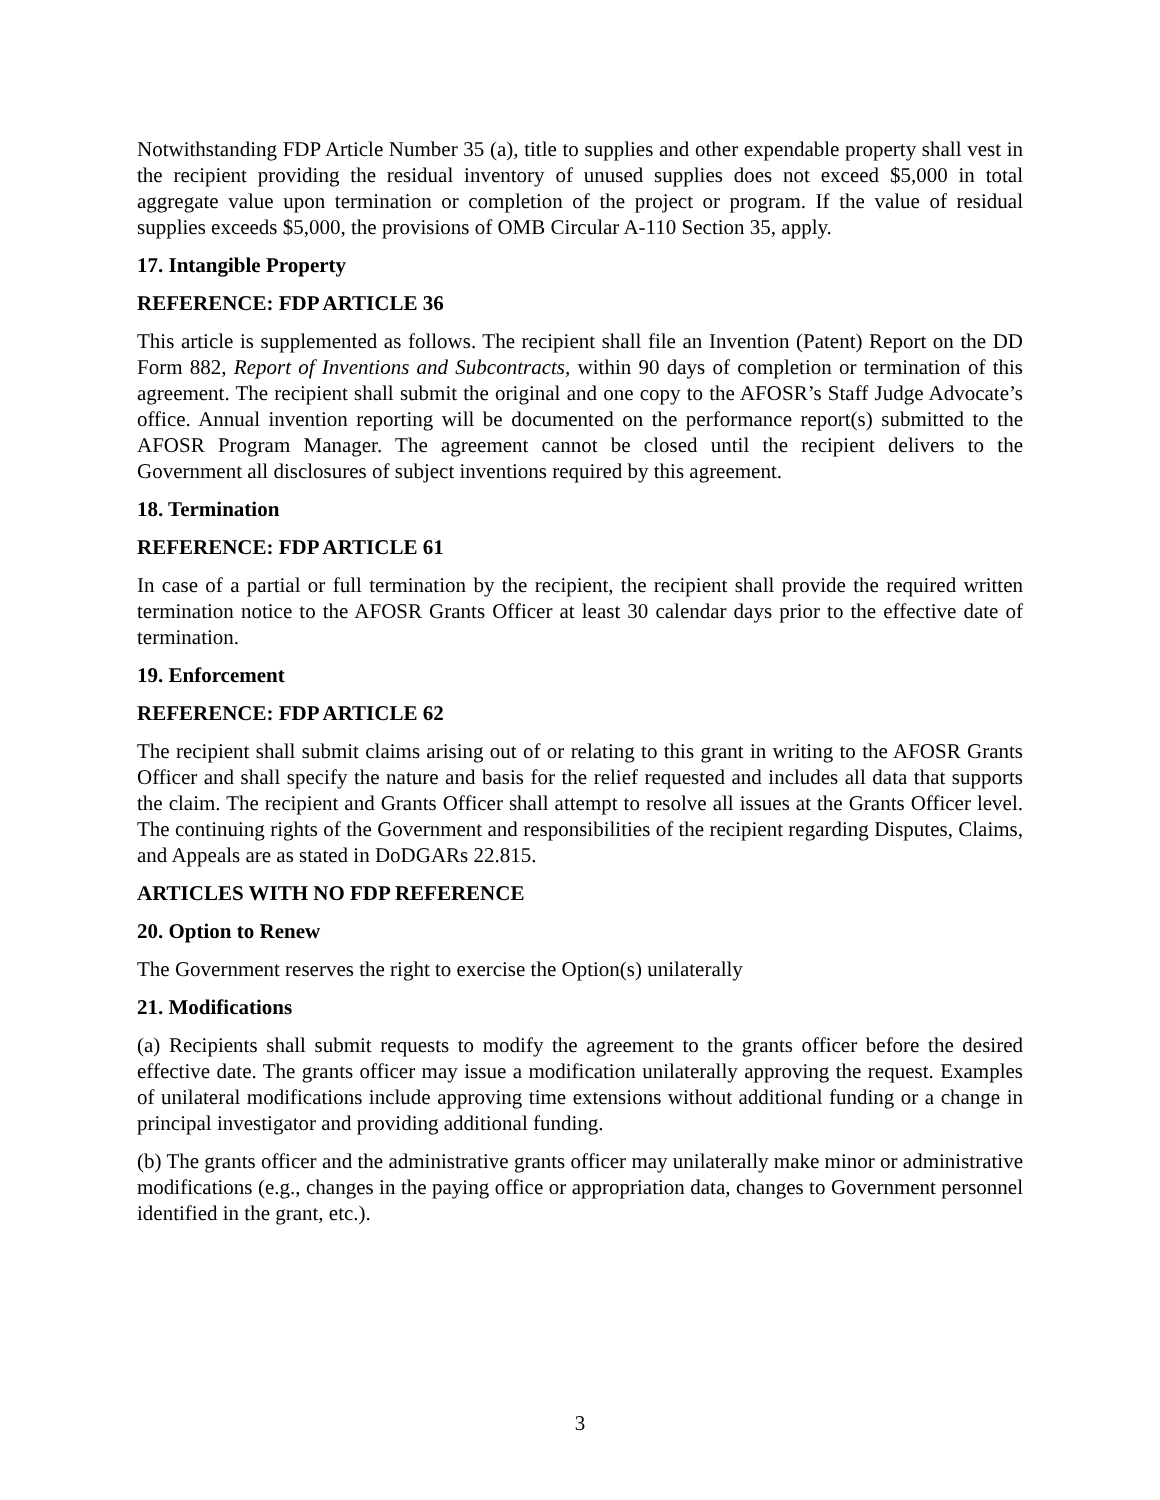Notwithstanding FDP Article Number 35 (a), title to supplies and other expendable property shall vest in the recipient providing the residual inventory of unused supplies does not exceed $5,000 in total aggregate value upon termination or completion of the project or program. If the value of residual supplies exceeds $5,000, the provisions of OMB Circular A-110 Section 35, apply.
17. Intangible Property
REFERENCE: FDP ARTICLE 36
This article is supplemented as follows. The recipient shall file an Invention (Patent) Report on the DD Form 882, Report of Inventions and Subcontracts, within 90 days of completion or termination of this agreement. The recipient shall submit the original and one copy to the AFOSR’s Staff Judge Advocate’s office. Annual invention reporting will be documented on the performance report(s) submitted to the AFOSR Program Manager. The agreement cannot be closed until the recipient delivers to the Government all disclosures of subject inventions required by this agreement.
18. Termination
REFERENCE: FDP ARTICLE 61
In case of a partial or full termination by the recipient, the recipient shall provide the required written termination notice to the AFOSR Grants Officer at least 30 calendar days prior to the effective date of termination.
19. Enforcement
REFERENCE: FDP ARTICLE 62
The recipient shall submit claims arising out of or relating to this grant in writing to the AFOSR Grants Officer and shall specify the nature and basis for the relief requested and includes all data that supports the claim. The recipient and Grants Officer shall attempt to resolve all issues at the Grants Officer level. The continuing rights of the Government and responsibilities of the recipient regarding Disputes, Claims, and Appeals are as stated in DoDGARs 22.815.
ARTICLES WITH NO FDP REFERENCE
20. Option to Renew
The Government reserves the right to exercise the Option(s) unilaterally
21. Modifications
(a) Recipients shall submit requests to modify the agreement to the grants officer before the desired effective date. The grants officer may issue a modification unilaterally approving the request. Examples of unilateral modifications include approving time extensions without additional funding or a change in principal investigator and providing additional funding.
(b) The grants officer and the administrative grants officer may unilaterally make minor or administrative modifications (e.g., changes in the paying office or appropriation data, changes to Government personnel identified in the grant, etc.).
3